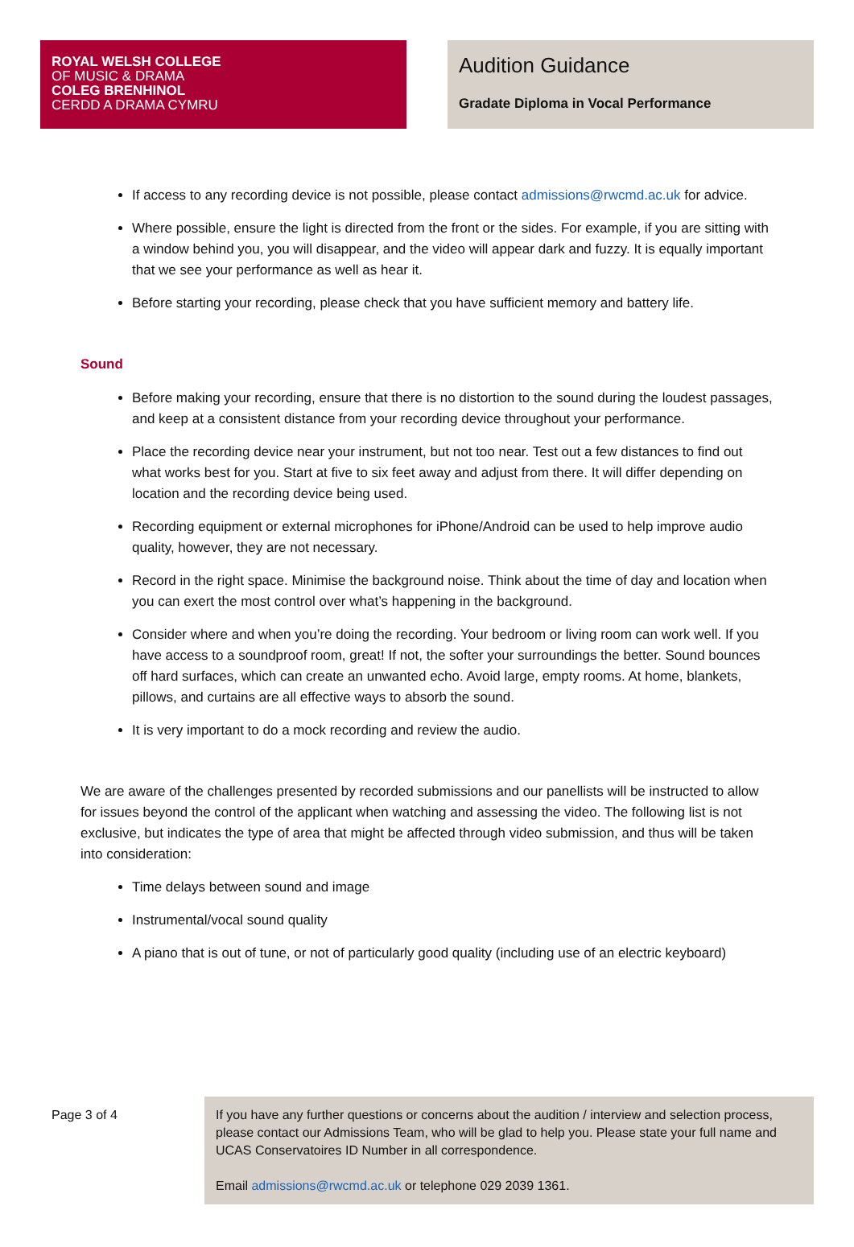ROYAL WELSH COLLEGE
OF MUSIC & DRAMA
COLEG BRENHINOL
CERDD A DRAMA CYMRU
Audition Guidance
Gradate Diploma in Vocal Performance
If access to any recording device is not possible, please contact admissions@rwcmd.ac.uk for advice.
Where possible, ensure the light is directed from the front or the sides. For example, if you are sitting with a window behind you, you will disappear, and the video will appear dark and fuzzy. It is equally important that we see your performance as well as hear it.
Before starting your recording, please check that you have sufficient memory and battery life.
Sound
Before making your recording, ensure that there is no distortion to the sound during the loudest passages, and keep at a consistent distance from your recording device throughout your performance.
Place the recording device near your instrument, but not too near. Test out a few distances to find out what works best for you. Start at five to six feet away and adjust from there. It will differ depending on location and the recording device being used.
Recording equipment or external microphones for iPhone/Android can be used to help improve audio quality, however, they are not necessary.
Record in the right space. Minimise the background noise. Think about the time of day and location when you can exert the most control over what’s happening in the background.
Consider where and when you’re doing the recording. Your bedroom or living room can work well. If you have access to a soundproof room, great! If not, the softer your surroundings the better. Sound bounces off hard surfaces, which can create an unwanted echo. Avoid large, empty rooms. At home, blankets, pillows, and curtains are all effective ways to absorb the sound.
It is very important to do a mock recording and review the audio.
We are aware of the challenges presented by recorded submissions and our panellists will be instructed to allow for issues beyond the control of the applicant when watching and assessing the video. The following list is not exclusive, but indicates the type of area that might be affected through video submission, and thus will be taken into consideration:
Time delays between sound and image
Instrumental/vocal sound quality
A piano that is out of tune, or not of particularly good quality (including use of an electric keyboard)
Page 3 of 4 If you have any further questions or concerns about the audition / interview and selection process, please contact our Admissions Team, who will be glad to help you. Please state your full name and UCAS Conservatoires ID Number in all correspondence.
Email admissions@rwcmd.ac.uk or telephone 029 2039 1361.